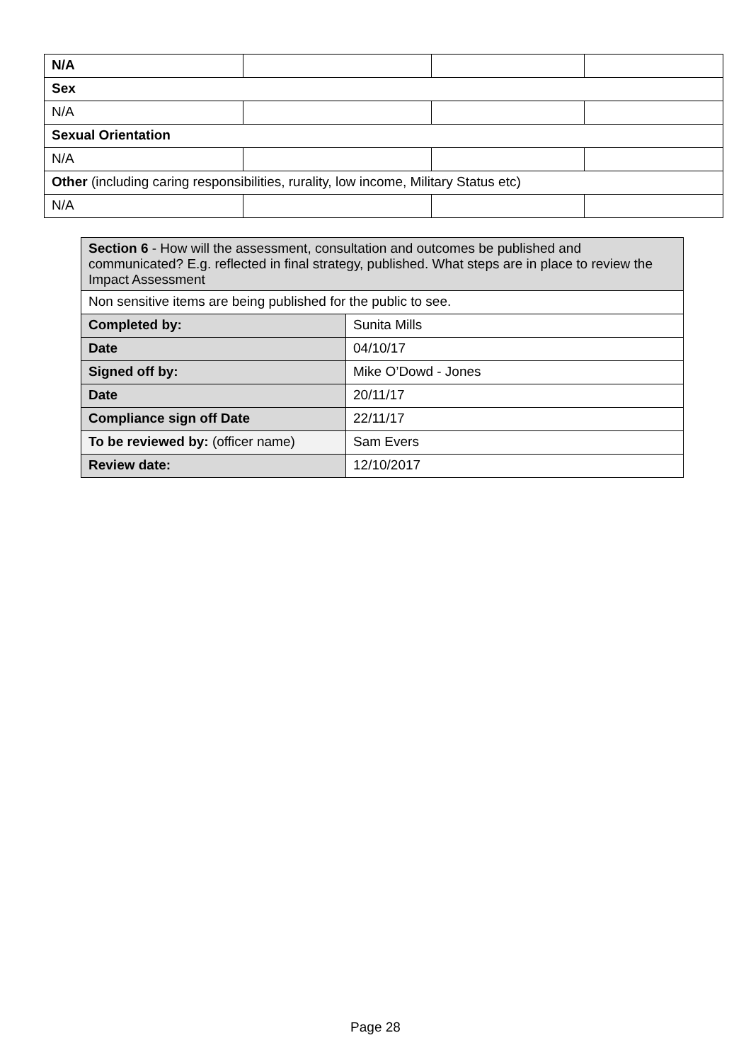| N/A | | | |
| Sex | | | |
| N/A | | | |
| Sexual Orientation | | | |
| N/A | | | |
| Other (including caring responsibilities, rurality, low income, Military Status etc) | | | |
| N/A | | | |
| Section 6 - How will the assessment, consultation and outcomes be published and communicated? E.g. reflected in final strategy, published. What steps are in place to review the Impact Assessment | |
| Non sensitive items are being published for the public to see. | |
| Completed by: | Sunita Mills |
| Date | 04/10/17 |
| Signed off by: | Mike O’Dowd - Jones |
| Date | 20/11/17 |
| Compliance sign off Date | 22/11/17 |
| To be reviewed by: (officer name) | Sam Evers |
| Review date: | 12/10/2017 |
Page 28